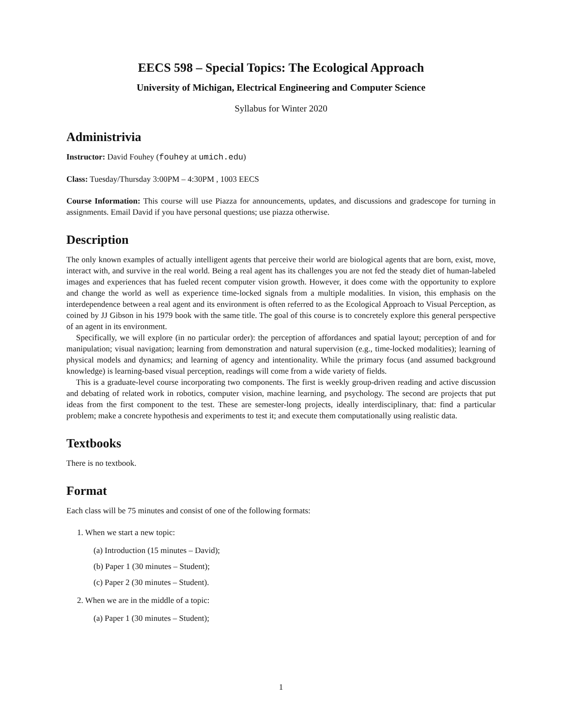EECS 598 – Special Topics: The Ecological Approach
University of Michigan, Electrical Engineering and Computer Science
Syllabus for Winter 2020
Administrivia
Instructor: David Fouhey (fouhey at umich.edu)
Class: Tuesday/Thursday 3:00PM – 4:30PM , 1003 EECS
Course Information: This course will use Piazza for announcements, updates, and discussions and gradescope for turning in assignments. Email David if you have personal questions; use piazza otherwise.
Description
The only known examples of actually intelligent agents that perceive their world are biological agents that are born, exist, move, interact with, and survive in the real world. Being a real agent has its challenges you are not fed the steady diet of human-labeled images and experiences that has fueled recent computer vision growth. However, it does come with the opportunity to explore and change the world as well as experience time-locked signals from a multiple modalities. In vision, this emphasis on the interdependence between a real agent and its environment is often referred to as the Ecological Approach to Visual Perception, as coined by JJ Gibson in his 1979 book with the same title. The goal of this course is to concretely explore this general perspective of an agent in its environment.
Specifically, we will explore (in no particular order): the perception of affordances and spatial layout; perception of and for manipulation; visual navigation; learning from demonstration and natural supervision (e.g., time-locked modalities); learning of physical models and dynamics; and learning of agency and intentionality. While the primary focus (and assumed background knowledge) is learning-based visual perception, readings will come from a wide variety of fields.
This is a graduate-level course incorporating two components. The first is weekly group-driven reading and active discussion and debating of related work in robotics, computer vision, machine learning, and psychology. The second are projects that put ideas from the first component to the test. These are semester-long projects, ideally interdisciplinary, that: find a particular problem; make a concrete hypothesis and experiments to test it; and execute them computationally using realistic data.
Textbooks
There is no textbook.
Format
Each class will be 75 minutes and consist of one of the following formats:
1. When we start a new topic:
(a) Introduction (15 minutes – David);
(b) Paper 1 (30 minutes – Student);
(c) Paper 2 (30 minutes – Student).
2. When we are in the middle of a topic:
(a) Paper 1 (30 minutes – Student);
1